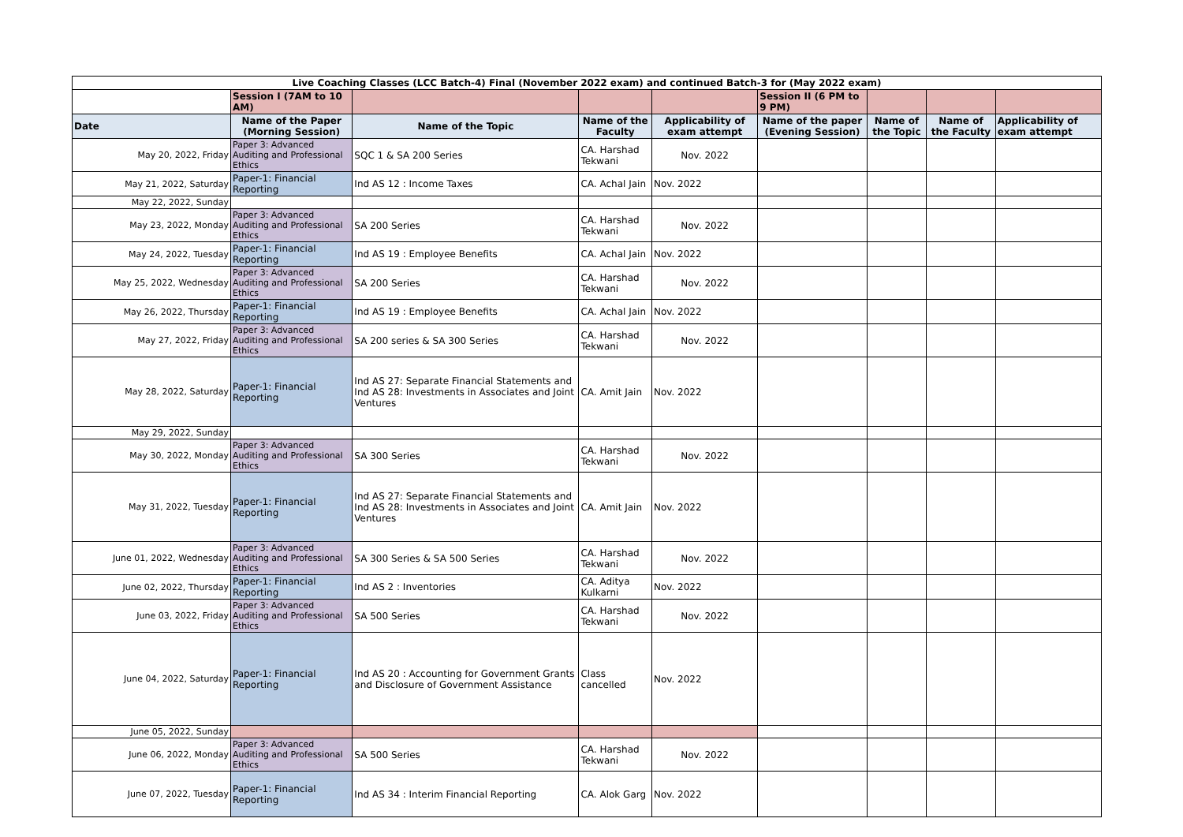| Live Coaching Classes (LCC Batch-4) Final (November 2022 exam) and continued Batch-3 for (May 2022 exam) | | | | | | | | |
| | Session I (7AM to 10 AM) | | | | Session II (6 PM to 9 PM) | | | |
| Date | Name of the Paper (Morning Session) | Name of the Topic | Name of the Faculty | Applicability of exam attempt | Name of the paper (Evening Session) | Name of the Topic | Name of the Faculty | Applicability of exam attempt |
| May 20, 2022, Friday | Paper 3: Advanced Auditing and Professional Ethics | SQC 1 & SA 200 Series | CA. Harshad Tekwani | Nov. 2022 | | | | |
| May 21, 2022, Saturday | Paper-1: Financial Reporting | Ind AS 12 : Income Taxes | CA. Achal Jain | Nov. 2022 | | | | |
| May 22, 2022, Sunday | | | | | | | | |
| May 23, 2022, Monday | Paper 3: Advanced Auditing and Professional Ethics | SA 200 Series | CA. Harshad Tekwani | Nov. 2022 | | | | |
| May 24, 2022, Tuesday | Paper-1: Financial Reporting | Ind AS 19 : Employee Benefits | CA. Achal Jain | Nov. 2022 | | | | |
| May 25, 2022, Wednesday | Paper 3: Advanced Auditing and Professional Ethics | SA 200 Series | CA. Harshad Tekwani | Nov. 2022 | | | | |
| May 26, 2022, Thursday | Paper-1: Financial Reporting | Ind AS 19 : Employee Benefits | CA. Achal Jain | Nov. 2022 | | | | |
| May 27, 2022, Friday | Paper 3: Advanced Auditing and Professional Ethics | SA 200 series & SA 300 Series | CA. Harshad Tekwani | Nov. 2022 | | | | |
| May 28, 2022, Saturday | Paper-1: Financial Reporting | Ind AS 27: Separate Financial Statements and Ind AS 28: Investments in Associates and Joint Ventures | CA. Amit Jain | Nov. 2022 | | | | |
| May 29, 2022, Sunday | | | | | | | | |
| May 30, 2022, Monday | Paper 3: Advanced Auditing and Professional Ethics | SA 300 Series | CA. Harshad Tekwani | Nov. 2022 | | | | |
| May 31, 2022, Tuesday | Paper-1: Financial Reporting | Ind AS 27: Separate Financial Statements and Ind AS 28: Investments in Associates and Joint Ventures | CA. Amit Jain | Nov. 2022 | | | | |
| June 01, 2022, Wednesday | Paper 3: Advanced Auditing and Professional Ethics | SA 300 Series & SA 500 Series | CA. Harshad Tekwani | Nov. 2022 | | | | |
| June 02, 2022, Thursday | Paper-1: Financial Reporting | Ind AS 2 : Inventories | CA. Aditya Kulkarni | Nov. 2022 | | | | |
| June 03, 2022, Friday | Paper 3: Advanced Auditing and Professional Ethics | SA 500 Series | CA. Harshad Tekwani | Nov. 2022 | | | | |
| June 04, 2022, Saturday | Paper-1: Financial Reporting | Ind AS 20 : Accounting for Government Grants and Disclosure of Government Assistance | Class cancelled | Nov. 2022 | | | | |
| June 05, 2022, Sunday | | | | | | | | |
| June 06, 2022, Monday | Paper 3: Advanced Auditing and Professional Ethics | SA 500 Series | CA. Harshad Tekwani | Nov. 2022 | | | | |
| June 07, 2022, Tuesday | Paper-1: Financial Reporting | Ind AS 34 : Interim Financial Reporting | CA. Alok Garg | Nov. 2022 | | | | |